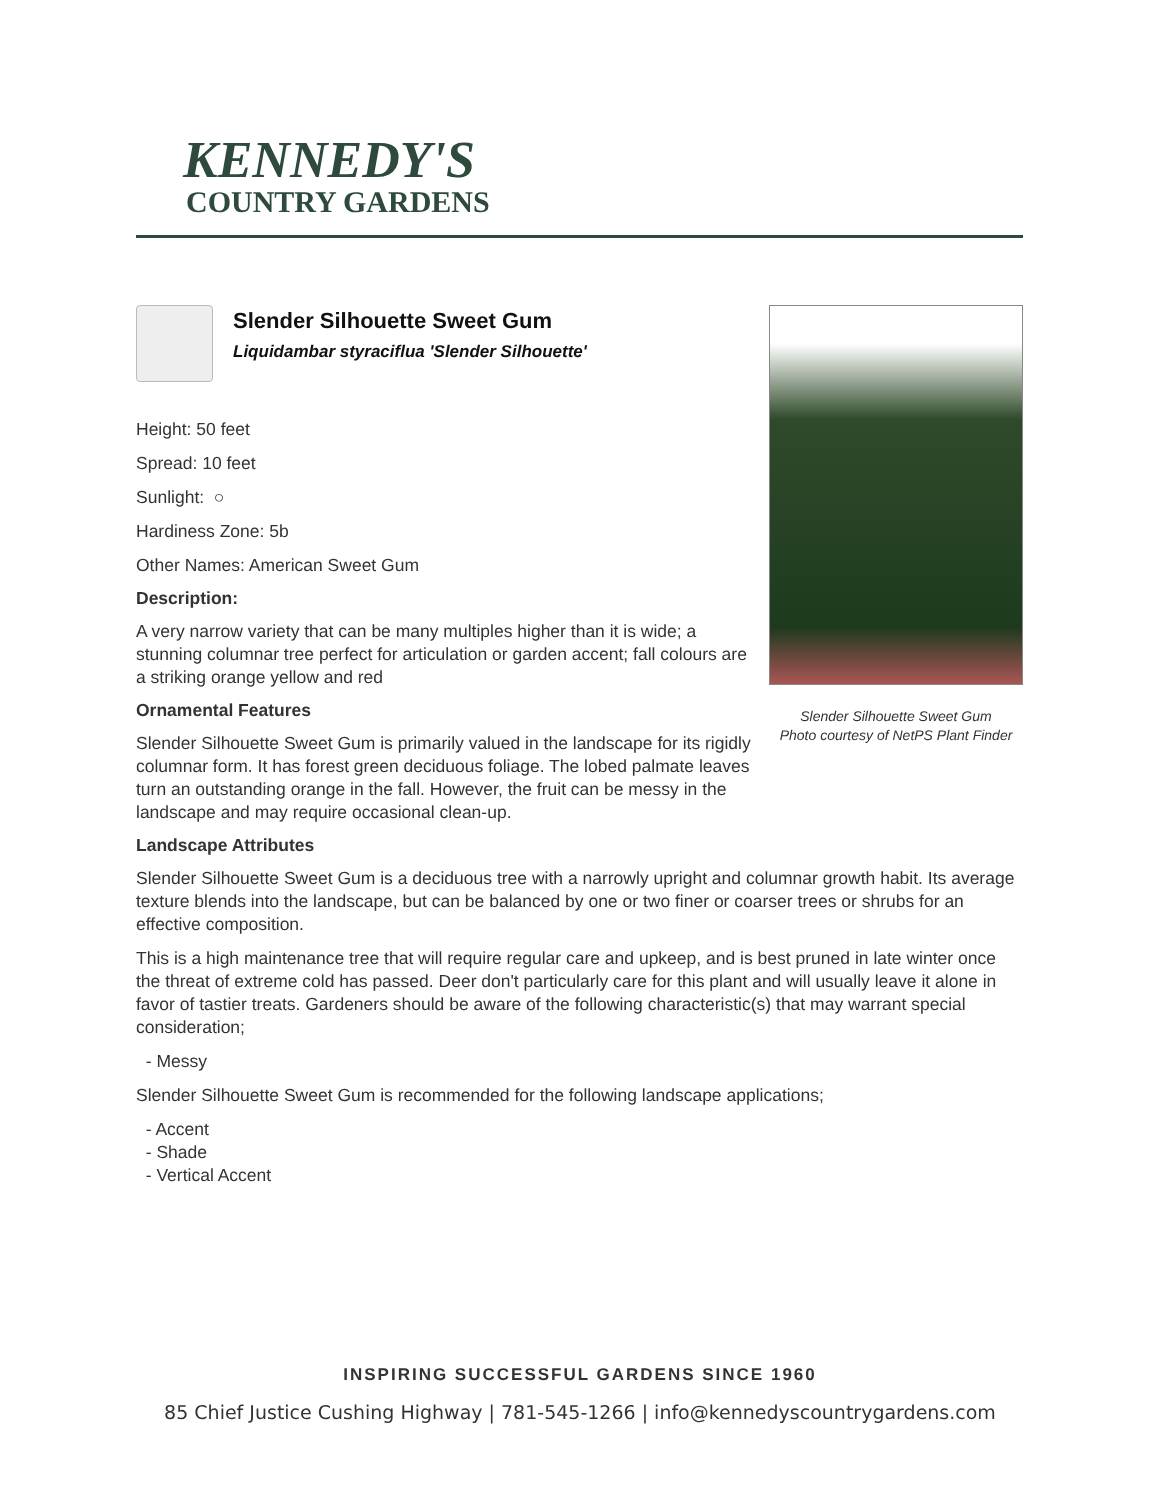KENNEDY'S
COUNTRY GARDENS
Slender Silhouette Sweet Gum
Liquidambar styraciflua 'Slender Silhouette'
Height: 50 feet
Spread: 10 feet
Sunlight: ○
Hardiness Zone: 5b
Other Names: American Sweet Gum
Description:
A very narrow variety that can be many multiples higher than it is wide; a stunning columnar tree perfect for articulation or garden accent; fall colours are a striking orange yellow and red
Ornamental Features
Slender Silhouette Sweet Gum is primarily valued in the landscape for its rigidly columnar form. It has forest green deciduous foliage. The lobed palmate leaves turn an outstanding orange in the fall. However, the fruit can be messy in the landscape and may require occasional clean-up.
Slender Silhouette Sweet Gum
Photo courtesy of NetPS Plant Finder
Landscape Attributes
Slender Silhouette Sweet Gum is a deciduous tree with a narrowly upright and columnar growth habit. Its average texture blends into the landscape, but can be balanced by one or two finer or coarser trees or shrubs for an effective composition.
This is a high maintenance tree that will require regular care and upkeep, and is best pruned in late winter once the threat of extreme cold has passed. Deer don't particularly care for this plant and will usually leave it alone in favor of tastier treats. Gardeners should be aware of the following characteristic(s) that may warrant special consideration;
- Messy
Slender Silhouette Sweet Gum is recommended for the following landscape applications;
- Accent
- Shade
- Vertical Accent
INSPIRING SUCCESSFUL GARDENS SINCE 1960
85 Chief Justice Cushing Highway | 781-545-1266 | info@kennedyscountrygardens.com